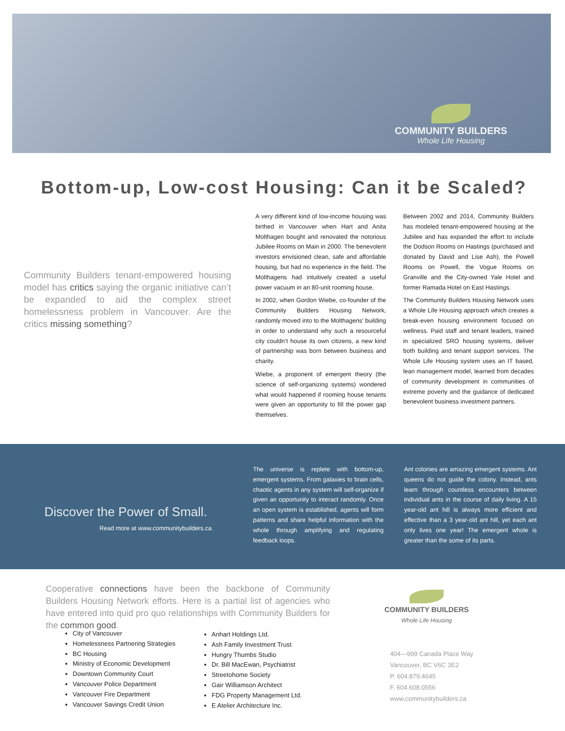COMMUNITY BUILDERS
Whole Life Housing
Bottom-up, Low-cost Housing: Can it be Scaled?
Community Builders tenant-empowered housing model has critics saying the organic initiative can’t be expanded to aid the complex street homelessness problem in Vancouver. Are the critics missing something?
A very different kind of low-income housing was birthed in Vancouver when Hart and Anita Molthagen bought and renovated the notorious Jubilee Rooms on Main in 2000. The benevolent investors envisioned clean, safe and affordable housing, but had no experience in the field. The Molthagens had intuitively created a useful power vacuum in an 80-unit rooming house.
In 2002, when Gordon Wiebe, co-founder of the Community Builders Housing Network, randomly moved into to the Molthagens’ building in order to understand why such a resourceful city couldn’t house its own citizens, a new kind of partnership was born between business and charity.
Wiebe, a proponent of emergent theory (the science of self-organizing systems) wondered what would happened if rooming house tenants were given an opportunity to fill the power gap themselves.
Between 2002 and 2014, Community Builders has modeled tenant-empowered housing at the Jubilee and has expanded the effort to include the Dodson Rooms on Hastings (purchased and donated by David and Lise Ash), the Powell Rooms on Powell, the Vogue Rooms on Granville and the City-owned Yale Hotel and former Ramada Hotel on East Hastings.
The Community Builders Housing Network uses a Whole Life Housing approach which creates a break-even housing environment focused on wellness. Paid staff and tenant leaders, trained in specialized SRO housing systems, deliver both building and tenant support services. The Whole Life Housing system uses an IT based, lean management model, learned from decades of community development in communities of extreme poverty and the guidance of dedicated benevolent business investment partners.
Discover the Power of Small.
Read more at www.communitybuilders.ca.
The universe is replete with bottom-up, emergent systems. From galaxies to brain cells, chaotic agents in any system will self-organize if given an opportunity to interact randomly. Once an open system is established, agents will form patterns and share helpful information with the whole through amplifying and regulating feedback loops.
Ant colonies are amazing emergent systems. Ant queens do not guide the colony. Instead, ants learn through countless encounters between individual ants in the course of daily living. A 15 year-old ant hill is always more efficient and effective than a 3 year-old ant hill, yet each ant only lives one year! The emergent whole is greater than the some of its parts.
Cooperative connections have been the backbone of Community Builders Housing Network efforts. Here is a partial list of agencies who have entered into quid pro quo relationships with Community Builders for the common good.
City of Vancouver
Homelessness Partnering Strategies
BC Housing
Ministry of Economic Development
Downtown Community Court
Vancouver Police Department
Vancouver Fire Department
Vancouver Savings Credit Union
Anhart Holdings Ltd.
Ash Family Investment Trust
Hungry Thumbs Studio
Dr. Bill MacEwan, Psychiatrist
Streetohome Society
Gair Williamson Architect
FDG Property Management Ltd.
E Atelier Architecture Inc.
COMMUNITY BUILDERS
Whole Life Housing
404—999 Canada Place Way
Vancouver, BC V6C 3E2
P. 604.879.4645
F. 604.608.0556
www.communitybuilders.ca